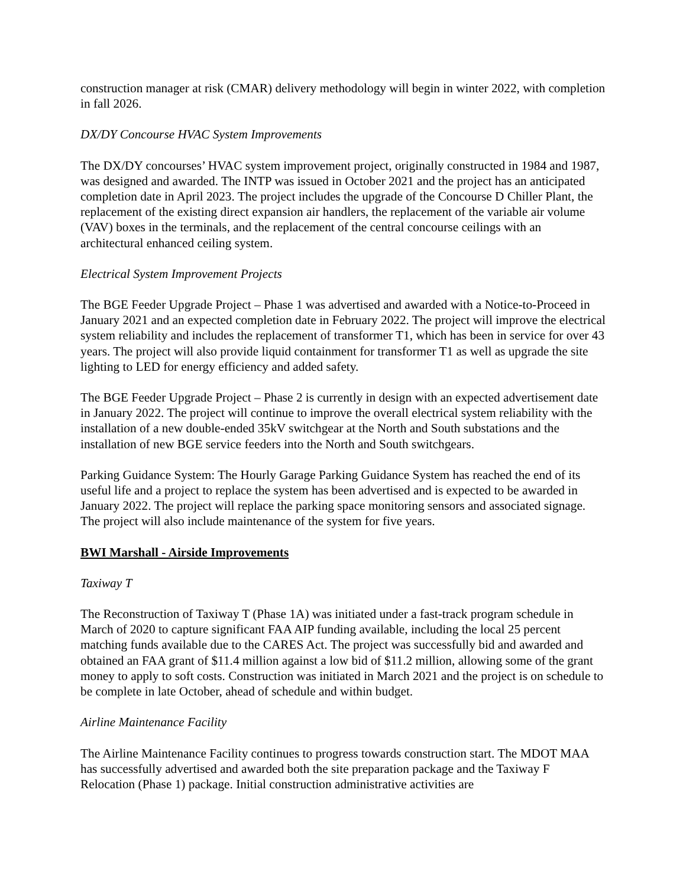construction manager at risk (CMAR) delivery methodology will begin in winter 2022, with completion in fall 2026.
DX/DY Concourse HVAC System Improvements
The DX/DY concourses’ HVAC system improvement project, originally constructed in 1984 and 1987, was designed and awarded. The INTP was issued in October 2021 and the project has an anticipated completion date in April 2023. The project includes the upgrade of the Concourse D Chiller Plant, the replacement of the existing direct expansion air handlers, the replacement of the variable air volume (VAV) boxes in the terminals, and the replacement of the central concourse ceilings with an architectural enhanced ceiling system.
Electrical System Improvement Projects
The BGE Feeder Upgrade Project – Phase 1 was advertised and awarded with a Notice-to-Proceed in January 2021 and an expected completion date in February 2022. The project will improve the electrical system reliability and includes the replacement of transformer T1, which has been in service for over 43 years. The project will also provide liquid containment for transformer T1 as well as upgrade the site lighting to LED for energy efficiency and added safety.
The BGE Feeder Upgrade Project – Phase 2 is currently in design with an expected advertisement date in January 2022. The project will continue to improve the overall electrical system reliability with the installation of a new double-ended 35kV switchgear at the North and South substations and the installation of new BGE service feeders into the North and South switchgears.
Parking Guidance System: The Hourly Garage Parking Guidance System has reached the end of its useful life and a project to replace the system has been advertised and is expected to be awarded in January 2022. The project will replace the parking space monitoring sensors and associated signage. The project will also include maintenance of the system for five years.
BWI Marshall - Airside Improvements
Taxiway T
The Reconstruction of Taxiway T (Phase 1A) was initiated under a fast-track program schedule in March of 2020 to capture significant FAA AIP funding available, including the local 25 percent matching funds available due to the CARES Act. The project was successfully bid and awarded and obtained an FAA grant of $11.4 million against a low bid of $11.2 million, allowing some of the grant money to apply to soft costs. Construction was initiated in March 2021 and the project is on schedule to be complete in late October, ahead of schedule and within budget.
Airline Maintenance Facility
The Airline Maintenance Facility continues to progress towards construction start. The MDOT MAA has successfully advertised and awarded both the site preparation package and the Taxiway F Relocation (Phase 1) package. Initial construction administrative activities are